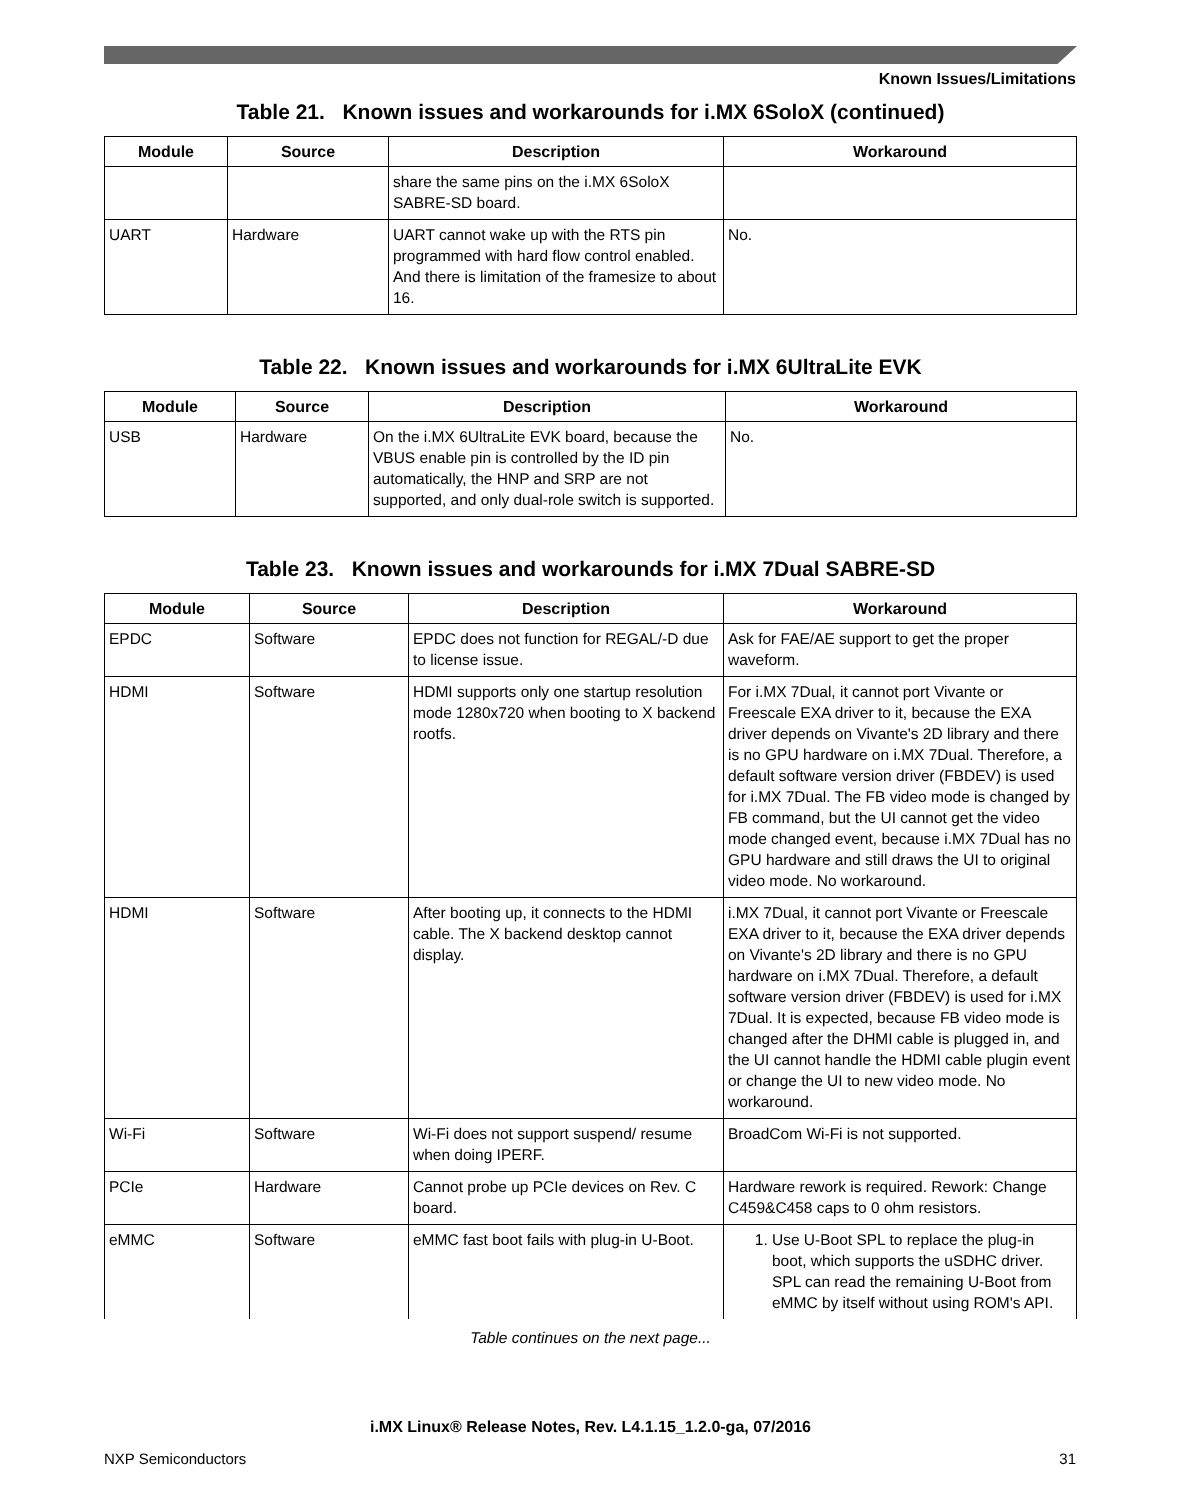Known Issues/Limitations
Table 21. Known issues and workarounds for i.MX 6SoloX (continued)
| Module | Source | Description | Workaround |
| --- | --- | --- | --- |
| | | share the same pins on the i.MX 6SoloX SABRE-SD board. | |
| UART | Hardware | UART cannot wake up with the RTS pin programmed with hard flow control enabled. And there is limitation of the framesize to about 16. | No. |
Table 22. Known issues and workarounds for i.MX 6UltraLite EVK
| Module | Source | Description | Workaround |
| --- | --- | --- | --- |
| USB | Hardware | On the i.MX 6UltraLite EVK board, because the VBUS enable pin is controlled by the ID pin automatically, the HNP and SRP are not supported, and only dual-role switch is supported. | No. |
Table 23. Known issues and workarounds for i.MX 7Dual SABRE-SD
| Module | Source | Description | Workaround |
| --- | --- | --- | --- |
| EPDC | Software | EPDC does not function for REGAL/-D due to license issue. | Ask for FAE/AE support to get the proper waveform. |
| HDMI | Software | HDMI supports only one startup resolution mode 1280x720 when booting to X backend rootfs. | For i.MX 7Dual, it cannot port Vivante or Freescale EXA driver to it, because the EXA driver depends on Vivante's 2D library and there is no GPU hardware on i.MX 7Dual. Therefore, a default software version driver (FBDEV) is used for i.MX 7Dual. The FB video mode is changed by FB command, but the UI cannot get the video mode changed event, because i.MX 7Dual has no GPU hardware and still draws the UI to original video mode. No workaround. |
| HDMI | Software | After booting up, it connects to the HDMI cable. The X backend desktop cannot display. | i.MX 7Dual, it cannot port Vivante or Freescale EXA driver to it, because the EXA driver depends on Vivante's 2D library and there is no GPU hardware on i.MX 7Dual. Therefore, a default software version driver (FBDEV) is used for i.MX 7Dual. It is expected, because FB video mode is changed after the DHMI cable is plugged in, and the UI cannot handle the HDMI cable plugin event or change the UI to new video mode. No workaround. |
| Wi-Fi | Software | Wi-Fi does not support suspend/ resume when doing IPERF. | BroadCom Wi-Fi is not supported. |
| PCIe | Hardware | Cannot probe up PCIe devices on Rev. C board. | Hardware rework is required. Rework: Change C459&C458 caps to 0 ohm resistors. |
| eMMC | Software | eMMC fast boot fails with plug-in U-Boot. | 1. Use U-Boot SPL to replace the plug-in boot, which supports the uSDHC driver. SPL can read the remaining U-Boot from eMMC by itself without using ROM's API. |
Table continues on the next page...
i.MX Linux® Release Notes, Rev. L4.1.15_1.2.0-ga, 07/2016
NXP Semiconductors 31